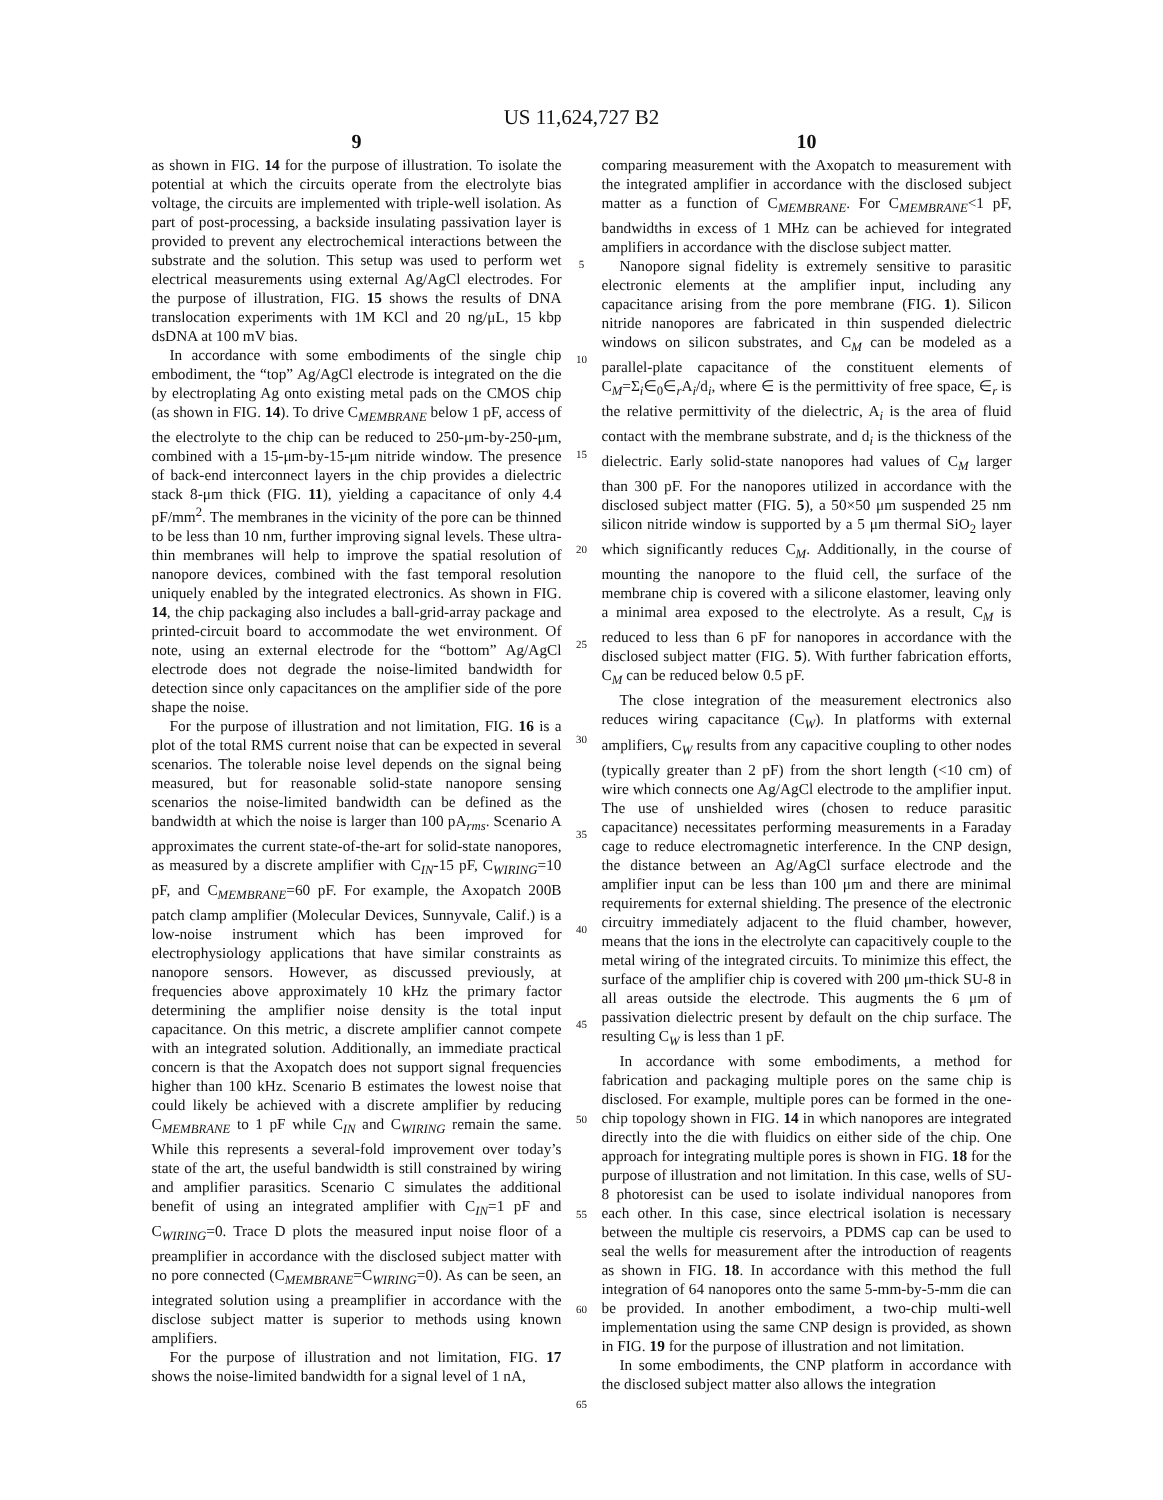US 11,624,727 B2
9
as shown in FIG. 14 for the purpose of illustration. To isolate the potential at which the circuits operate from the electrolyte bias voltage, the circuits are implemented with triple-well isolation. As part of post-processing, a backside insulating passivation layer is provided to prevent any electrochemical interactions between the substrate and the solution. This setup was used to perform wet electrical measurements using external Ag/AgCl electrodes. For the purpose of illustration, FIG. 15 shows the results of DNA translocation experiments with 1M KCl and 20 ng/μL, 15 kbp dsDNA at 100 mV bias.
In accordance with some embodiments of the single chip embodiment, the “top” Ag/AgCl electrode is integrated on the die by electroplating Ag onto existing metal pads on the CMOS chip (as shown in FIG. 14). To drive C<sub>MEMBRANE</sub> below 1 pF, access of the electrolyte to the chip can be reduced to 250-μm-by-250-μm, combined with a 15-μm-by-15-μm nitride window. The presence of back-end interconnect layers in the chip provides a dielectric stack 8-μm thick (FIG. 11), yielding a capacitance of only 4.4 pF/mm<sup>2</sup>. The membranes in the vicinity of the pore can be thinned to be less than 10 nm, further improving signal levels. These ultra-thin membranes will help to improve the spatial resolution of nanopore devices, combined with the fast temporal resolution uniquely enabled by the integrated electronics. As shown in FIG. 14, the chip packaging also includes a ball-grid-array package and printed-circuit board to accommodate the wet environment. Of note, using an external electrode for the “bottom” Ag/AgCl electrode does not degrade the noise-limited bandwidth for detection since only capacitances on the amplifier side of the pore shape the noise.
For the purpose of illustration and not limitation, FIG. 16 is a plot of the total RMS current noise that can be expected in several scenarios. The tolerable noise level depends on the signal being measured, but for reasonable solid-state nanopore sensing scenarios the noise-limited bandwidth can be defined as the bandwidth at which the noise is larger than 100 pA<sub>rms</sub>. Scenario A approximates the current state-of-the-art for solid-state nanopores, as measured by a discrete amplifier with C<sub>IN</sub>-15 pF, C<sub>WIRING</sub>=10 pF, and C<sub>MEMBRANE</sub>=60 pF. For example, the Axopatch 200B patch clamp amplifier (Molecular Devices, Sunnyvale, Calif.) is a low-noise instrument which has been improved for electrophysiology applications that have similar constraints as nanopore sensors. However, as discussed previously, at frequencies above approximately 10 kHz the primary factor determining the amplifier noise density is the total input capacitance. On this metric, a discrete amplifier cannot compete with an integrated solution. Additionally, an immediate practical concern is that the Axopatch does not support signal frequencies higher than 100 kHz. Scenario B estimates the lowest noise that could likely be achieved with a discrete amplifier by reducing C<sub>MEMBRANE</sub> to 1 pF while C<sub>IN</sub> and C<sub>WIRING</sub> remain the same. While this represents a several-fold improvement over today’s state of the art, the useful bandwidth is still constrained by wiring and amplifier parasitics. Scenario C simulates the additional benefit of using an integrated amplifier with C<sub>IN</sub>=1 pF and C<sub>WIRING</sub>=0. Trace D plots the measured input noise floor of a preamplifier in accordance with the disclosed subject matter with no pore connected (C<sub>MEMBRANE</sub>=C<sub>WIRING</sub>=0). As can be seen, an integrated solution using a preamplifier in accordance with the disclose subject matter is superior to methods using known amplifiers.
For the purpose of illustration and not limitation, FIG. 17 shows the noise-limited bandwidth for a signal level of 1 nA,
5
10
15
20
25
30
35
40
45
50
55
60
65
10
comparing measurement with the Axopatch to measurement with the integrated amplifier in accordance with the disclosed subject matter as a function of C<sub>MEMBRANE</sub>. For C<sub>MEMBRANE</sub><1 pF, bandwidths in excess of 1 MHz can be achieved for integrated amplifiers in accordance with the disclose subject matter.
Nanopore signal fidelity is extremely sensitive to parasitic electronic elements at the amplifier input, including any capacitance arising from the pore membrane (FIG. 1). Silicon nitride nanopores are fabricated in thin suspended dielectric windows on silicon substrates, and C<sub>M</sub> can be modeled as a parallel-plate capacitance of the constituent elements of C<sub>M</sub>=Σ<sub>i</sub>∈<sub>0</sub>∈<sub>r</sub>A<sub>i</sub>/d<sub>i</sub>, where ∈ is the permittivity of free space, ∈<sub>r</sub> is the relative permittivity of the dielectric, A<sub>i</sub> is the area of fluid contact with the membrane substrate, and d<sub>i</sub> is the thickness of the dielectric. Early solid-state nanopores had values of C<sub>M</sub> larger than 300 pF. For the nanopores utilized in accordance with the disclosed subject matter (FIG. 5), a 50×50 μm suspended 25 nm silicon nitride window is supported by a 5 μm thermal SiO<sub>2</sub> layer which significantly reduces C<sub>M</sub>. Additionally, in the course of mounting the nanopore to the fluid cell, the surface of the membrane chip is covered with a silicone elastomer, leaving only a minimal area exposed to the electrolyte. As a result, C<sub>M</sub> is reduced to less than 6 pF for nanopores in accordance with the disclosed subject matter (FIG. 5). With further fabrication efforts, C<sub>M</sub> can be reduced below 0.5 pF.
The close integration of the measurement electronics also reduces wiring capacitance (C<sub>W</sub>). In platforms with external amplifiers, C<sub>W</sub> results from any capacitive coupling to other nodes (typically greater than 2 pF) from the short length (<10 cm) of wire which connects one Ag/AgCl electrode to the amplifier input. The use of unshielded wires (chosen to reduce parasitic capacitance) necessitates performing measurements in a Faraday cage to reduce electromagnetic interference. In the CNP design, the distance between an Ag/AgCl surface electrode and the amplifier input can be less than 100 μm and there are minimal requirements for external shielding. The presence of the electronic circuitry immediately adjacent to the fluid chamber, however, means that the ions in the electrolyte can capacitively couple to the metal wiring of the integrated circuits. To minimize this effect, the surface of the amplifier chip is covered with 200 μm-thick SU-8 in all areas outside the electrode. This augments the 6 μm of passivation dielectric present by default on the chip surface. The resulting C<sub>W</sub> is less than 1 pF.
In accordance with some embodiments, a method for fabrication and packaging multiple pores on the same chip is disclosed. For example, multiple pores can be formed in the one-chip topology shown in FIG. 14 in which nanopores are integrated directly into the die with fluidics on either side of the chip. One approach for integrating multiple pores is shown in FIG. 18 for the purpose of illustration and not limitation. In this case, wells of SU-8 photoresist can be used to isolate individual nanopores from each other. In this case, since electrical isolation is necessary between the multiple cis reservoirs, a PDMS cap can be used to seal the wells for measurement after the introduction of reagents as shown in FIG. 18. In accordance with this method the full integration of 64 nanopores onto the same 5-mm-by-5-mm die can be provided. In another embodiment, a two-chip multi-well implementation using the same CNP design is provided, as shown in FIG. 19 for the purpose of illustration and not limitation.
In some embodiments, the CNP platform in accordance with the disclosed subject matter also allows the integration